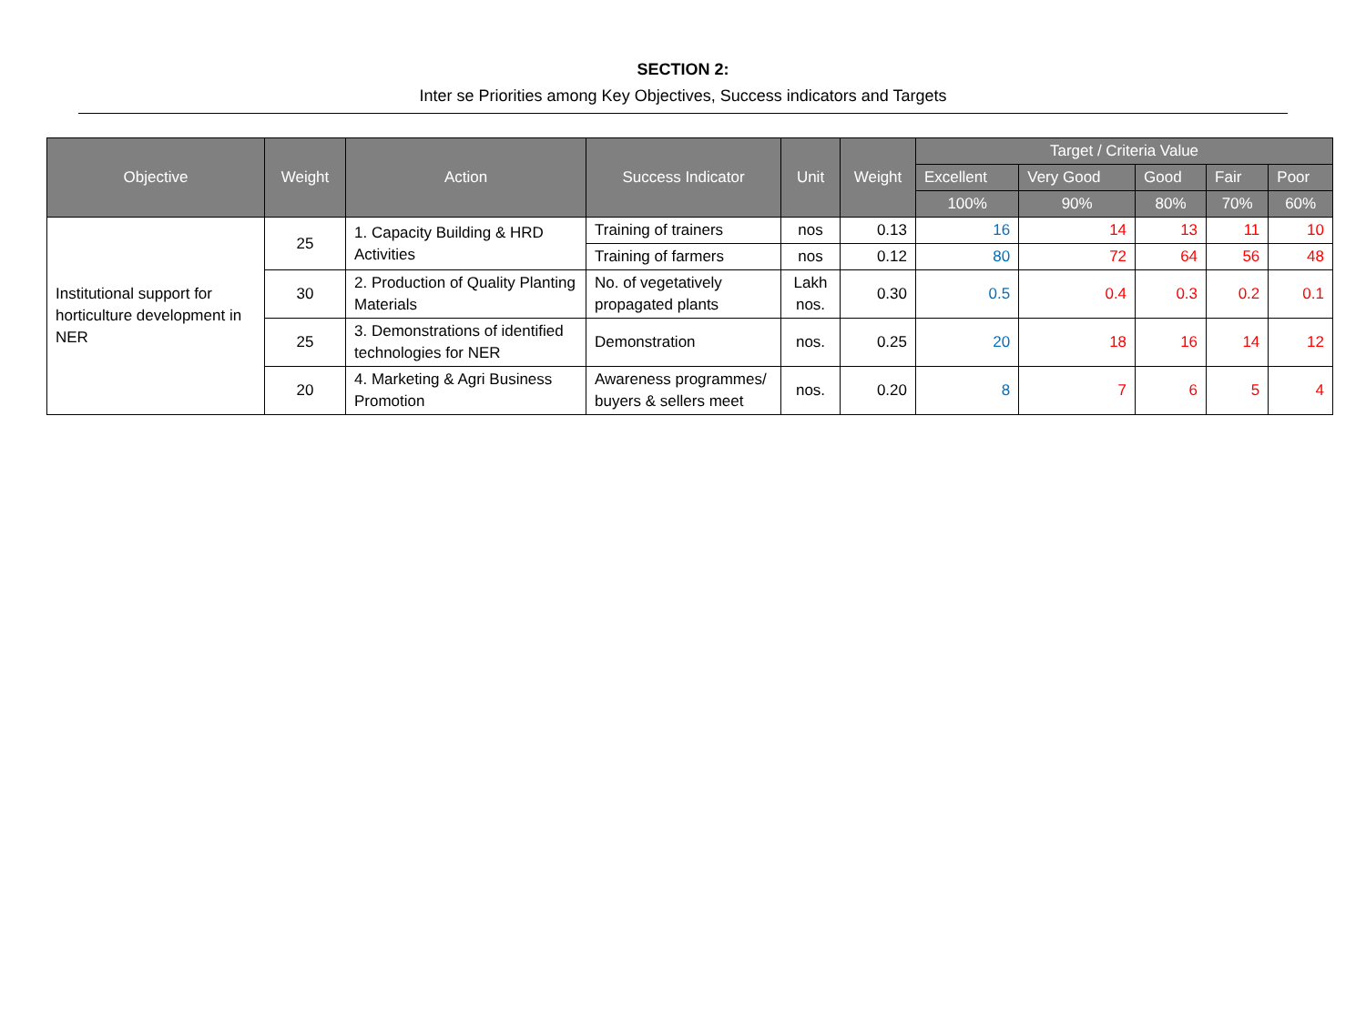SECTION 2:
Inter se Priorities among Key Objectives, Success indicators and Targets
| Objective | Weight | Action | Success Indicator | Unit | Weight | Target / Criteria Value | | | | |
| --- | --- | --- | --- | --- | --- | --- | --- | --- | --- | --- |
| | | | | | | Excellent | Very Good | Good | Fair | Poor |
| | | | | | | 100% | 90% | 80% | 70% | 60% |
| Institutional support for horticulture development in NER | 25 | 1. Capacity Building & HRD Activities | Training of trainers | nos | 0.13 | 16 | 14 | 13 | 11 | 10 |
| | | | Training of farmers | nos | 0.12 | 80 | 72 | 64 | 56 | 48 |
| | 30 | 2. Production of Quality Planting Materials | No. of vegetatively propagated plants | Lakh nos. | 0.30 | 0.5 | 0.4 | 0.3 | 0.2 | 0.1 |
| | 25 | 3. Demonstrations of identified technologies for NER | Demonstration | nos. | 0.25 | 20 | 18 | 16 | 14 | 12 |
| | 20 | 4. Marketing & Agri Business Promotion | Awareness programmes/ buyers & sellers meet | nos. | 0.20 | 8 | 7 | 6 | 5 | 4 |